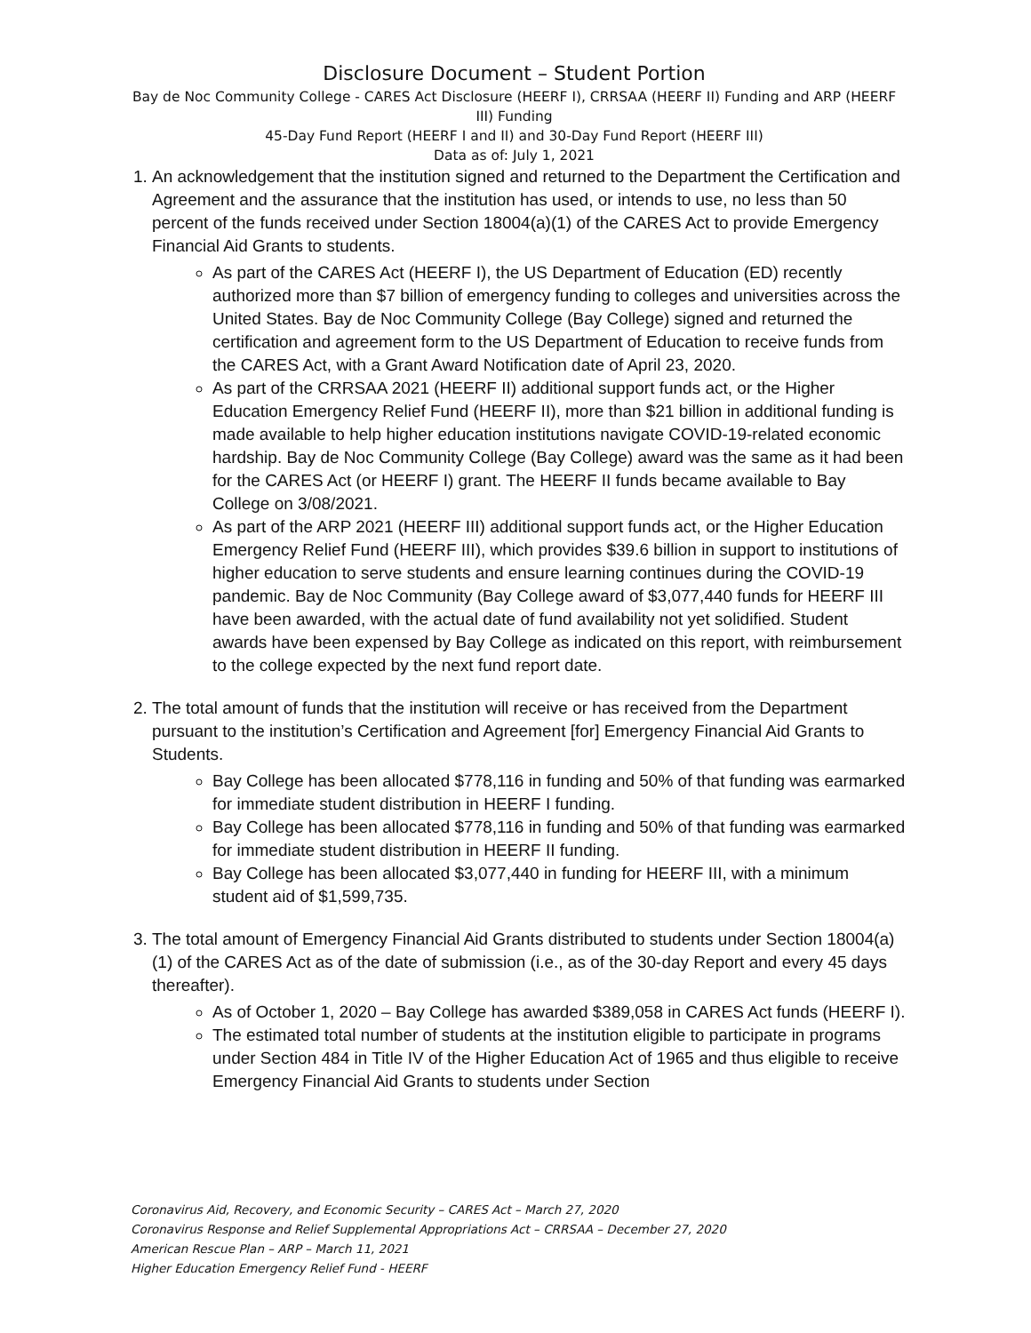Disclosure Document – Student Portion
Bay de Noc Community College - CARES Act Disclosure (HEERF I), CRRSAA (HEERF II) Funding and ARP (HEERF III) Funding
45-Day Fund Report (HEERF I and II) and 30-Day Fund Report (HEERF III)
Data as of: July 1, 2021
1. An acknowledgement that the institution signed and returned to the Department the Certification and Agreement and the assurance that the institution has used, or intends to use, no less than 50 percent of the funds received under Section 18004(a)(1) of the CARES Act to provide Emergency Financial Aid Grants to students.
As part of the CARES Act (HEERF I), the US Department of Education (ED) recently authorized more than $7 billion of emergency funding to colleges and universities across the United States. Bay de Noc Community College (Bay College) signed and returned the certification and agreement form to the US Department of Education to receive funds from the CARES Act, with a Grant Award Notification date of April 23, 2020.
As part of the CRRSAA 2021 (HEERF II) additional support funds act, or the Higher Education Emergency Relief Fund (HEERF II), more than $21 billion in additional funding is made available to help higher education institutions navigate COVID-19-related economic hardship. Bay de Noc Community College (Bay College) award was the same as it had been for the CARES Act (or HEERF I) grant. The HEERF II funds became available to Bay College on 3/08/2021.
As part of the ARP 2021 (HEERF III) additional support funds act, or the Higher Education Emergency Relief Fund (HEERF III), which provides $39.6 billion in support to institutions of higher education to serve students and ensure learning continues during the COVID-19 pandemic. Bay de Noc Community (Bay College award of $3,077,440 funds for HEERF III have been awarded, with the actual date of fund availability not yet solidified. Student awards have been expensed by Bay College as indicated on this report, with reimbursement to the college expected by the next fund report date.
2. The total amount of funds that the institution will receive or has received from the Department pursuant to the institution’s Certification and Agreement [for] Emergency Financial Aid Grants to Students.
Bay College has been allocated $778,116 in funding and 50% of that funding was earmarked for immediate student distribution in HEERF I funding.
Bay College has been allocated $778,116 in funding and 50% of that funding was earmarked for immediate student distribution in HEERF II funding.
Bay College has been allocated $3,077,440 in funding for HEERF III, with a minimum student aid of $1,599,735.
3. The total amount of Emergency Financial Aid Grants distributed to students under Section 18004(a)(1) of the CARES Act as of the date of submission (i.e., as of the 30-day Report and every 45 days thereafter).
As of October 1, 2020 – Bay College has awarded $389,058 in CARES Act funds (HEERF I).
The estimated total number of students at the institution eligible to participate in programs under Section 484 in Title IV of the Higher Education Act of 1965 and thus eligible to receive Emergency Financial Aid Grants to students under Section
Coronavirus Aid, Recovery, and Economic Security – CARES Act – March 27, 2020
Coronavirus Response and Relief Supplemental Appropriations Act – CRRSAA – December 27, 2020
American Rescue Plan – ARP – March 11, 2021
Higher Education Emergency Relief Fund - HEERF